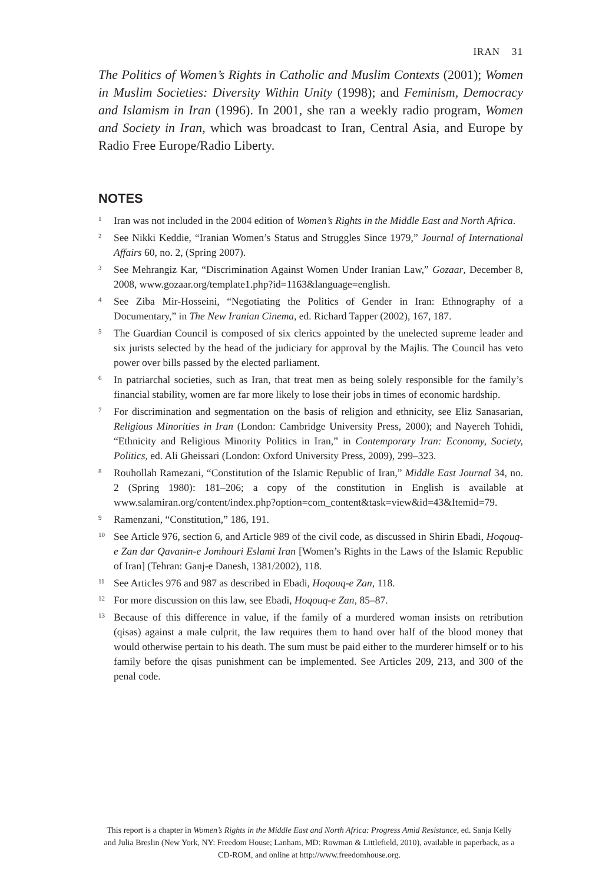IRAN 31
The Politics of Women’s Rights in Catholic and Muslim Contexts (2001); Women in Muslim Societies: Diversity Within Unity (1998); and Feminism, Democracy and Islamism in Iran (1996). In 2001, she ran a weekly radio program, Women and Society in Iran, which was broadcast to Iran, Central Asia, and Europe by Radio Free Europe/Radio Liberty.
NOTES
<sup>1</sup>
Iran was not included in the 2004 edition of Women’s Rights in the Middle East and North Africa.
<sup>2</sup>
See Nikki Keddie, “Iranian Women’s Status and Struggles Since 1979,” Journal of International Affairs 60, no. 2, (Spring 2007).
<sup>3</sup>
See Mehrangiz Kar, “Discrimination Against Women Under Iranian Law,” Gozaar, December 8, 2008, www.gozaar.org/template1.php?id=1163&language=english.
<sup>4</sup>
See Ziba Mir-Hosseini, “Negotiating the Politics of Gender in Iran: Ethnography of a Documentary,” in The New Iranian Cinema, ed. Richard Tapper (2002), 167, 187.
<sup>5</sup>
The Guardian Council is composed of six clerics appointed by the unelected supreme leader and six jurists selected by the head of the judiciary for approval by the Majlis. The Council has veto power over bills passed by the elected parliament.
<sup>6</sup>
In patriarchal societies, such as Iran, that treat men as being solely responsible for the family’s financial stability, women are far more likely to lose their jobs in times of economic hardship.
<sup>7</sup>
For discrimination and segmentation on the basis of religion and ethnicity, see Eliz Sanasarian, Religious Minorities in Iran (London: Cambridge University Press, 2000); and Nayereh Tohidi, “Ethnicity and Religious Minority Politics in Iran,” in Contemporary Iran: Economy, Society, Politics, ed. Ali Gheissari (London: Oxford University Press, 2009), 299–323.
<sup>8</sup>
Rouhollah Ramezani, “Constitution of the Islamic Republic of Iran,” Middle East Journal 34, no. 2 (Spring 1980): 181–206; a copy of the constitution in English is available at www.salamiran.org/content/index.php?option=com_content&task=view&id=43&Itemid=79.
<sup>9</sup>
Ramenzani, “Constitution,” 186, 191.
<sup>10</sup>
See Article 976, section 6, and Article 989 of the civil code, as discussed in Shirin Ebadi, Hoqouq-e Zan dar Qavanin-e Jomhouri Eslami Iran [Women’s Rights in the Laws of the Islamic Republic of Iran] (Tehran: Ganj-e Danesh, 1381/2002), 118.
<sup>11</sup>
See Articles 976 and 987 as described in Ebadi, Hoqouq-e Zan, 118.
<sup>12</sup>
For more discussion on this law, see Ebadi, Hoqouq-e Zan, 85–87.
<sup>13</sup>
Because of this difference in value, if the family of a murdered woman insists on retribution (qisas) against a male culprit, the law requires them to hand over half of the blood money that would otherwise pertain to his death. The sum must be paid either to the murderer himself or to his family before the qisas punishment can be implemented. See Articles 209, 213, and 300 of the penal code.
This report is a chapter in Women’s Rights in the Middle East and North Africa: Progress Amid Resistance, ed. Sanja Kelly and Julia Breslin (New York, NY: Freedom House; Lanham, MD: Rowman & Littlefield, 2010), available in paperback, as a CD-ROM, and online at http://www.freedomhouse.org.